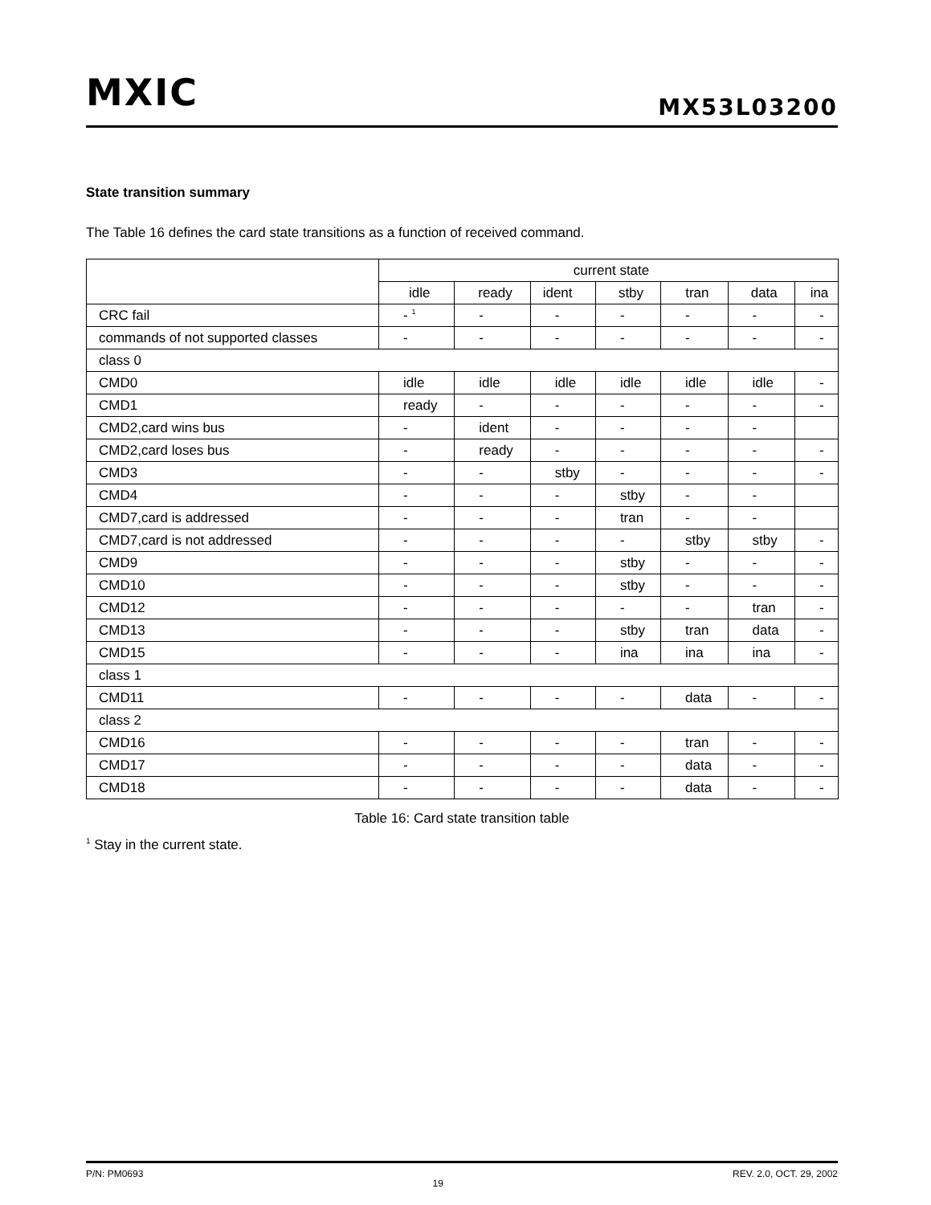MXIC MX53L03200
State transition summary
The Table 16 defines the card state transitions as a function of received command.
| | current state | | | | | | |
| | idle | ready | ident | stby | tran | data | ina |
| CRC fail | - <sup>1</sup> | - | - | - | - | - | - |
| commands of not supported classes | - | - | - | - | - | - | - |
| class 0 | | | | | | | |
| CMD0 | idle | idle | idle | idle | idle | idle | - |
| CMD1 | ready | - | - | - | - | - | - |
| CMD2,card wins bus | - | ident | - | - | - | - | |
| CMD2,card loses bus | - | ready | - | - | - | - | - |
| CMD3 | - | - | stby | - | - | - | - |
| CMD4 | - | - | - | stby | - | - | |
| CMD7,card is addressed | - | - | - | tran | - | - | |
| CMD7,card is not addressed | - | - | - | - | stby | stby | - |
| CMD9 | - | - | - | stby | - | - | - |
| CMD10 | - | - | - | stby | - | - | - |
| CMD12 | - | - | - | - | - | tran | - |
| CMD13 | - | - | - | stby | tran | data | - |
| CMD15 | - | - | - | ina | ina | ina | - |
| class 1 | | | | | | | |
| CMD11 | - | - | - | - | data | - | - |
| class 2 | | | | | | | |
| CMD16 | - | - | - | - | tran | - | - |
| CMD17 | - | - | - | - | data | - | - |
| CMD18 | - | - | - | - | data | - | - |
Table 16: Card state transition table
<sup>1</sup> Stay in the current state.
P/N: PM0693 19 REV. 2.0, OCT. 29, 2002